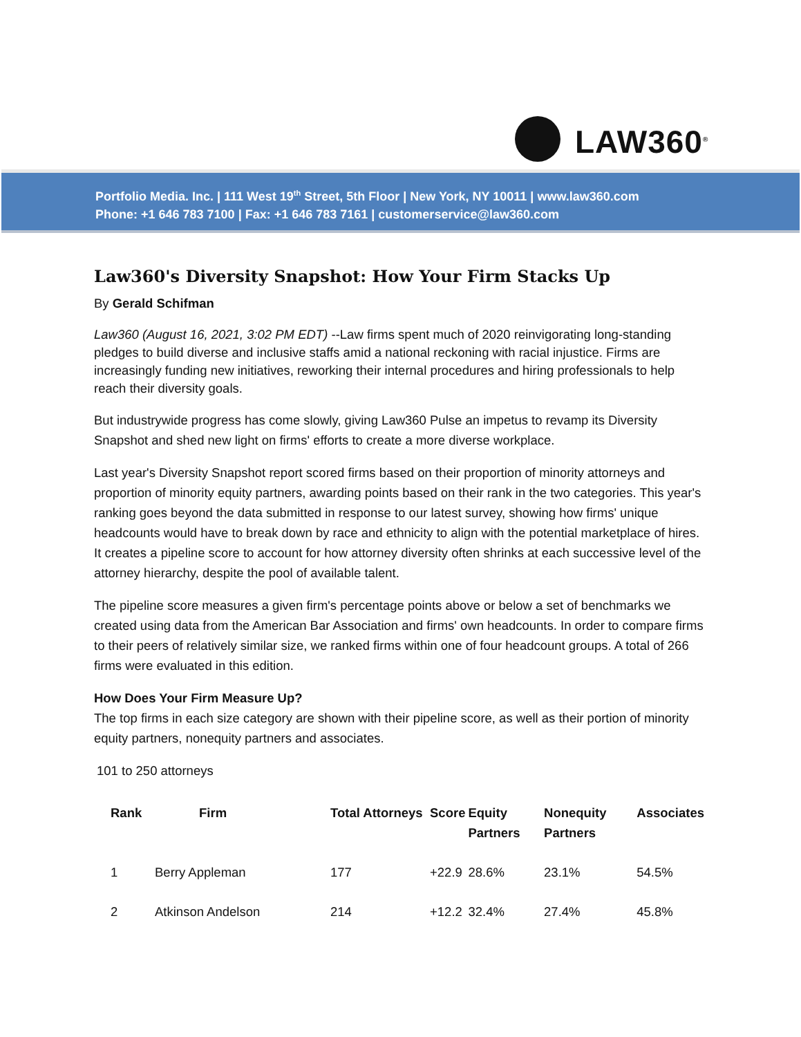LAW360<sup>®</sup>
Portfolio Media. Inc. | 111 West 19<sup>th</sup> Street, 5th Floor | New York, NY 10011 | www.law360.com
Phone: +1 646 783 7100 | Fax: +1 646 783 7161 | customerservice@law360.com
Law360's Diversity Snapshot: How Your Firm Stacks Up
By Gerald Schifman
Law360 (August 16, 2021, 3:02 PM EDT) --Law firms spent much of 2020 reinvigorating long-standing pledges to build diverse and inclusive staffs amid a national reckoning with racial injustice. Firms are increasingly funding new initiatives, reworking their internal procedures and hiring professionals to help reach their diversity goals.
But industrywide progress has come slowly, giving Law360 Pulse an impetus to revamp its Diversity Snapshot and shed new light on firms' efforts to create a more diverse workplace.
Last year's Diversity Snapshot report scored firms based on their proportion of minority attorneys and proportion of minority equity partners, awarding points based on their rank in the two categories. This year's ranking goes beyond the data submitted in response to our latest survey, showing how firms' unique headcounts would have to break down by race and ethnicity to align with the potential marketplace of hires. It creates a pipeline score to account for how attorney diversity often shrinks at each successive level of the attorney hierarchy, despite the pool of available talent.
The pipeline score measures a given firm's percentage points above or below a set of benchmarks we created using data from the American Bar Association and firms' own headcounts. In order to compare firms to their peers of relatively similar size, we ranked firms within one of four headcount groups. A total of 266 firms were evaluated in this edition.
How Does Your Firm Measure Up?
The top firms in each size category are shown with their pipeline score, as well as their portion of minority equity partners, nonequity partners and associates.
101 to 250 attorneys
| Rank | Firm | Total Attorneys | Score | Equity Partners | Nonequity Partners | Associates |
| --- | --- | --- | --- | --- | --- | --- |
| 1 | Berry Appleman | 177 | +22.9 | 28.6% | 23.1% | 54.5% |
| 2 | Atkinson Andelson | 214 | +12.2 | 32.4% | 27.4% | 45.8% |